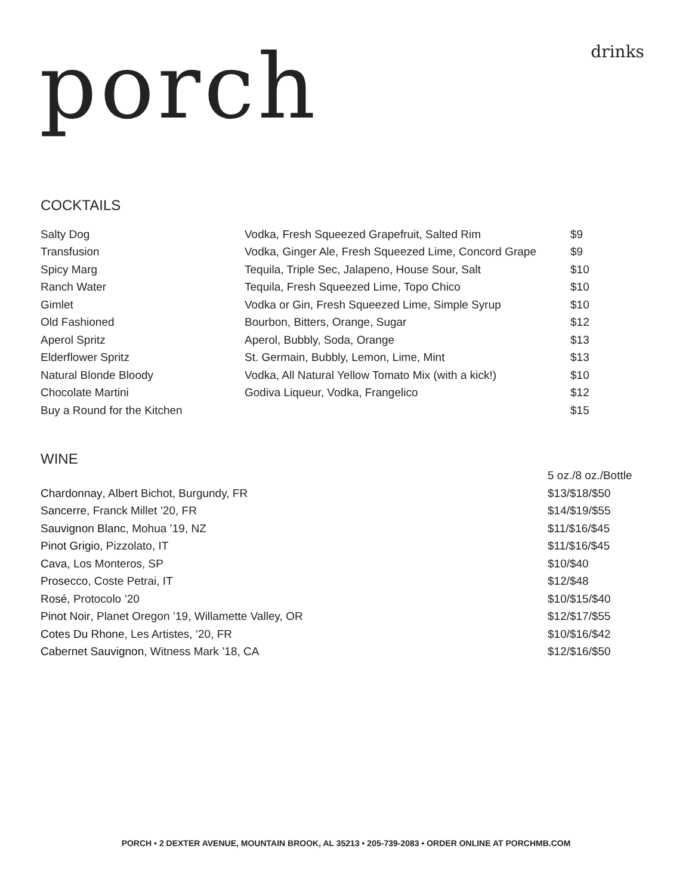porch drinks
COCKTAILS
| Salty Dog | Vodka, Fresh Squeezed Grapefruit, Salted Rim | $9 |
| Transfusion | Vodka, Ginger Ale, Fresh Squeezed Lime, Concord Grape | $9 |
| Spicy Marg | Tequila, Triple Sec, Jalapeno, House Sour, Salt | $10 |
| Ranch Water | Tequila, Fresh Squeezed Lime, Topo Chico | $10 |
| Gimlet | Vodka or Gin, Fresh Squeezed Lime, Simple Syrup | $10 |
| Old Fashioned | Bourbon, Bitters, Orange, Sugar | $12 |
| Aperol Spritz | Aperol, Bubbly, Soda, Orange | $13 |
| Elderflower Spritz | St. Germain, Bubbly, Lemon, Lime, Mint | $13 |
| Natural Blonde Bloody | Vodka, All Natural Yellow Tomato Mix (with a kick!) | $10 |
| Chocolate Martini | Godiva Liqueur, Vodka, Frangelico | $12 |
| Buy a Round for the Kitchen | | $15 |
WINE
| | 5 oz./8 oz./Bottle |
| Chardonnay , Albert Bichot, Burgundy, FR | $13/$18/$50 |
| Sancerre , Franck Millet ’20, FR | $14/$19/$55 |
| Sauvignon Blanc , Mohua ’19, NZ | $11/$16/$45 |
| Pinot Grigio , Pizzolato, IT | $11/$16/$45 |
| Cava , Los Monteros, SP | $10/$40 |
| Prosecco , Coste Petrai, IT | $12/$48 |
| Rosé , Protocolo ’20 | $10/$15/$40 |
| Pinot Noir , Planet Oregon ’19, Willamette Valley, OR | $12/$17/$55 |
| Cotes Du Rhone , Les Artistes, ’20, FR | $10/$16/$42 |
| Cabernet Sauvignon , Witness Mark ’18, CA | $12/$16/$50 |
PORCH • 2 DEXTER AVENUE, MOUNTAIN BROOK, AL 35213 • 205-739-2083 • ORDER ONLINE AT PORCHMB.COM